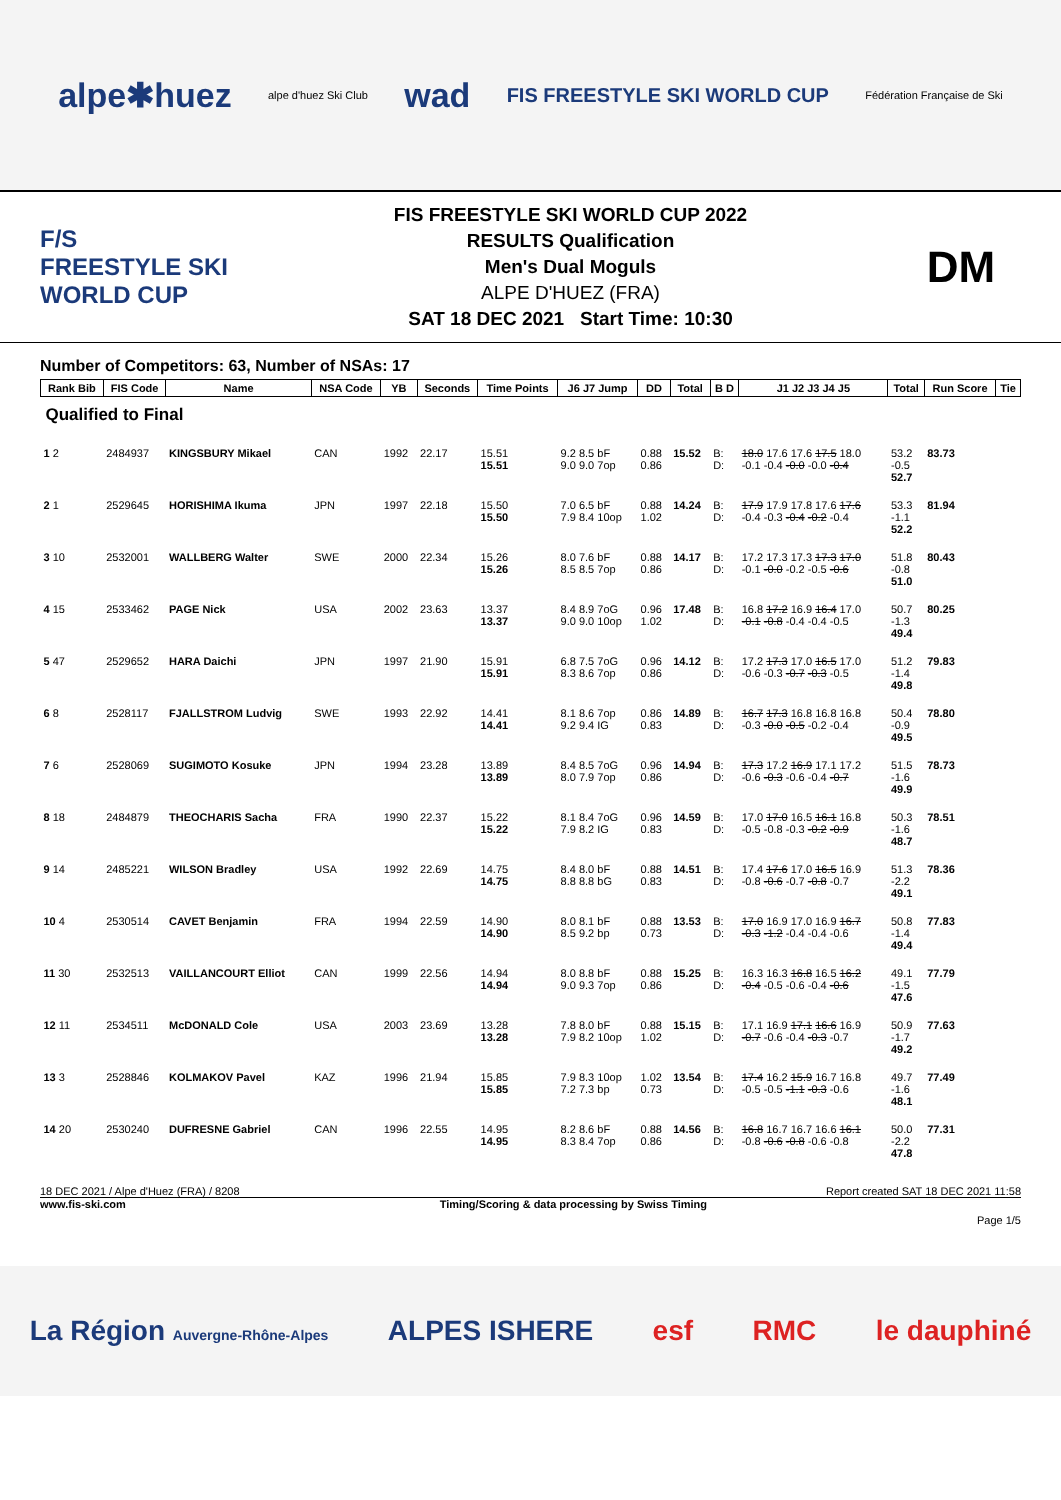alpe✱huez alpe d'huez Ski Club wad FIS FREESTYLE SKI WORLD CUP Fédération Française de Ski
F/S
FREESTYLE SKI WORLD CUP
FIS FREESTYLE SKI WORLD CUP 2022
RESULTS Qualification
Men's Dual Moguls
ALPE D'HUEZ (FRA)
SAT 18 DEC 2021 Start Time: 10:30
DM
Number of Competitors: 63, Number of NSAs: 17
| Rank Bib | FIS Code | Name | NSA Code | YB | Seconds | Time Points | J6 J7 Jump | DD | Total | B D | J1 J2 J3 J4 J5 | Total | Run Score | Tie |
| --- | --- | --- | --- | --- | --- | --- | --- | --- | --- | --- | --- | --- | --- | --- |
| Qualified to Final | | | | | | | | | | | | | | |
| 1 2 | 2484937 | KINGSBURY Mikael | CAN | 1992 | 22.17 | 15.51 15.51 | 9.2 8.5 bF 9.0 9.0 7op | 0.88 0.86 | 15.52 | B: D: | 18.0 17.6 17.6 17.5 18.0 -0.1 -0.4 -0.0 -0.0 -0.4 | 53.2 -0.5 52.7 | 83.73 | |
| 2 1 | 2529645 | HORISHIMA Ikuma | JPN | 1997 | 22.18 | 15.50 15.50 | 7.0 6.5 bF 7.9 8.4 10op | 0.88 1.02 | 14.24 | B: D: | 17.9 17.9 17.8 17.6 17.6 -0.4 -0.3 -0.4 -0.2 -0.4 | 53.3 -1.1 52.2 | 81.94 | |
| 3 10 | 2532001 | WALLBERG Walter | SWE | 2000 | 22.34 | 15.26 15.26 | 8.0 7.6 bF 8.5 8.5 7op | 0.88 0.86 | 14.17 | B: D: | 17.2 17.3 17.3 17.3 17.0 -0.1 -0.0 -0.2 -0.5 -0.6 | 51.8 -0.8 51.0 | 80.43 | |
| 4 15 | 2533462 | PAGE Nick | USA | 2002 | 23.63 | 13.37 13.37 | 8.4 8.9 7oG 9.0 9.0 10op | 0.96 1.02 | 17.48 | B: D: | 16.8 17.2 16.9 16.4 17.0 -0.1 -0.8 -0.4 -0.4 -0.5 | 50.7 -1.3 49.4 | 80.25 | |
| 5 47 | 2529652 | HARA Daichi | JPN | 1997 | 21.90 | 15.91 15.91 | 6.8 7.5 7oG 8.3 8.6 7op | 0.96 0.86 | 14.12 | B: D: | 17.2 17.3 17.0 16.5 17.0 -0.6 -0.3 -0.7 -0.3 -0.5 | 51.2 -1.4 49.8 | 79.83 | |
| 6 8 | 2528117 | FJALLSTROM Ludvig | SWE | 1993 | 22.92 | 14.41 14.41 | 8.1 8.6 7op 9.2 9.4 IG | 0.86 0.83 | 14.89 | B: D: | 16.7 17.3 16.8 16.8 16.8 -0.3 -0.0 -0.5 -0.2 -0.4 | 50.4 -0.9 49.5 | 78.80 | |
| 7 6 | 2528069 | SUGIMOTO Kosuke | JPN | 1994 | 23.28 | 13.89 13.89 | 8.4 8.5 7oG 8.0 7.9 7op | 0.96 0.86 | 14.94 | B: D: | 17.3 17.2 16.9 17.1 17.2 -0.6 -0.3 -0.6 -0.4 -0.7 | 51.5 -1.6 49.9 | 78.73 | |
| 8 18 | 2484879 | THEOCHARIS Sacha | FRA | 1990 | 22.37 | 15.22 15.22 | 8.1 8.4 7oG 7.9 8.2 IG | 0.96 0.83 | 14.59 | B: D: | 17.0 17.0 16.5 16.1 16.8 -0.5 -0.8 -0.3 -0.2 -0.9 | 50.3 -1.6 48.7 | 78.51 | |
| 9 14 | 2485221 | WILSON Bradley | USA | 1992 | 22.69 | 14.75 14.75 | 8.4 8.0 bF 8.8 8.8 bG | 0.88 0.83 | 14.51 | B: D: | 17.4 17.6 17.0 16.5 16.9 -0.8 -0.6 -0.7 -0.8 -0.7 | 51.3 -2.2 49.1 | 78.36 | |
| 10 4 | 2530514 | CAVET Benjamin | FRA | 1994 | 22.59 | 14.90 14.90 | 8.0 8.1 bF 8.5 9.2 bp | 0.88 0.73 | 13.53 | B: D: | 17.0 16.9 17.0 16.9 16.7 -0.3 -1.2 -0.4 -0.4 -0.6 | 50.8 -1.4 49.4 | 77.83 | |
| 11 30 | 2532513 | VAILLANCOURT Elliot | CAN | 1999 | 22.56 | 14.94 14.94 | 8.0 8.8 bF 9.0 9.3 7op | 0.88 0.86 | 15.25 | B: D: | 16.3 16.3 16.8 16.5 16.2 -0.4 -0.5 -0.6 -0.4 -0.6 | 49.1 -1.5 47.6 | 77.79 | |
| 12 11 | 2534511 | McDONALD Cole | USA | 2003 | 23.69 | 13.28 13.28 | 7.8 8.0 bF 7.9 8.2 10op | 0.88 1.02 | 15.15 | B: D: | 17.1 16.9 17.1 16.6 16.9 -0.7 -0.6 -0.4 -0.3 -0.7 | 50.9 -1.7 49.2 | 77.63 | |
| 13 3 | 2528846 | KOLMAKOV Pavel | KAZ | 1996 | 21.94 | 15.85 15.85 | 7.9 8.3 10op 7.2 7.3 bp | 1.02 0.73 | 13.54 | B: D: | 17.4 16.2 15.9 16.7 16.8 -0.5 -0.5 -1.1 -0.3 -0.6 | 49.7 -1.6 48.1 | 77.49 | |
| 14 20 | 2530240 | DUFRESNE Gabriel | CAN | 1996 | 22.55 | 14.95 14.95 | 8.2 8.6 bF 8.3 8.4 7op | 0.88 0.86 | 14.56 | B: D: | 16.8 16.7 16.7 16.6 16.1 -0.8 -0.6 -0.8 -0.6 -0.8 | 50.0 -2.2 47.8 | 77.31 | |
18 DEC 2021 / Alpe d'Huez (FRA) / 8208 Report created SAT 18 DEC 2021 11:58
www.fis-ski.com Timing/Scoring & data processing by Swiss Timing
Page 1/5
La Région Auvergne-Rhône-Alpes ALPES ISHERE esf RMC le dauphiné